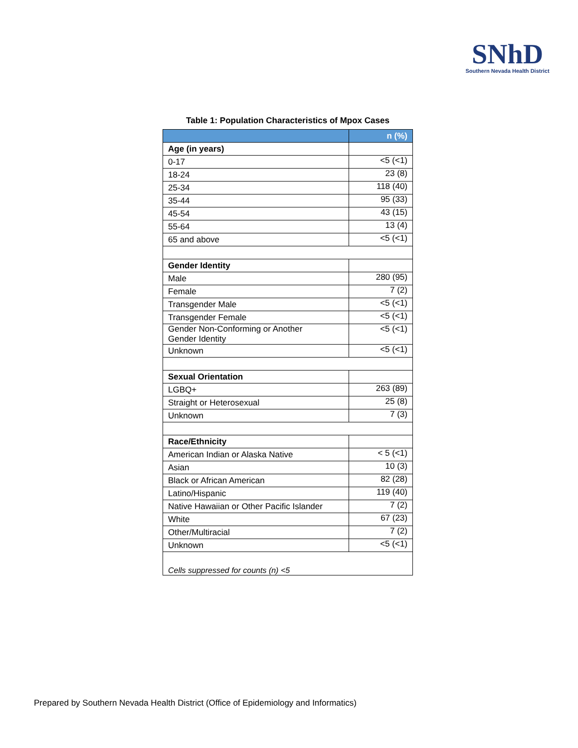SNhD
Southern Nevada Health District
Table 1: Population Characteristics of Mpox Cases
| | n (%) |
| --- | --- |
| Age (in years) | |
| 0-17 | <5 (<1) |
| 18-24 | 23 (8) |
| 25-34 | 118 (40) |
| 35-44 | 95 (33) |
| 45-54 | 43 (15) |
| 55-64 | 13 (4) |
| 65 and above | <5 (<1) |
| Gender Identity | |
| Male | 280 (95) |
| Female | 7 (2) |
| Transgender Male | <5 (<1) |
| Transgender Female | <5 (<1) |
| Gender Non-Conforming or Another Gender Identity | <5 (<1) |
| Unknown | <5 (<1) |
| Sexual Orientation | |
| LGBQ+ | 263 (89) |
| Straight or Heterosexual | 25 (8) |
| Unknown | 7 (3) |
| Race/Ethnicity | |
| American Indian or Alaska Native | < 5 (<1) |
| Asian | 10 (3) |
| Black or African American | 82 (28) |
| Latino/Hispanic | 119 (40) |
| Native Hawaiian or Other Pacific Islander | 7 (2) |
| White | 67 (23) |
| Other/Multiracial | 7 (2) |
| Unknown | <5 (<1) |
| Cells suppressed for counts (n) <5 | |
Prepared by Southern Nevada Health District (Office of Epidemiology and Informatics)